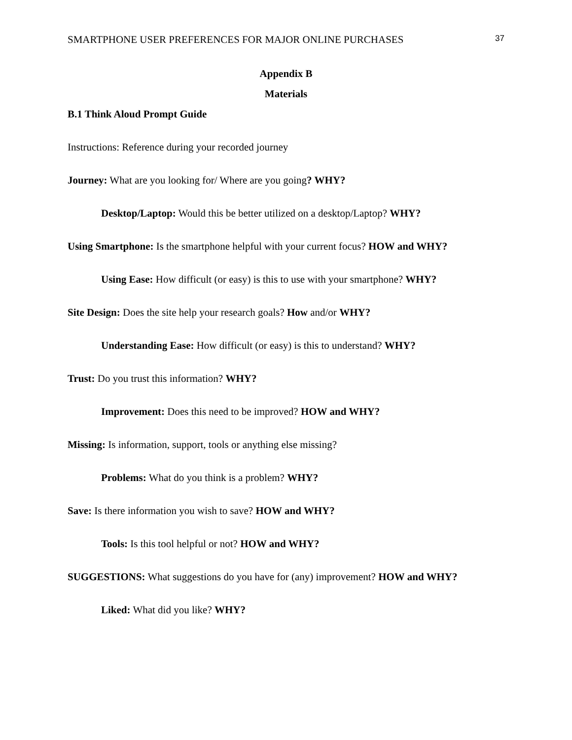SMARTPHONE USER PREFERENCES FOR MAJOR ONLINE PURCHASES 37
Appendix B
Materials
B.1 Think Aloud Prompt Guide
Instructions: Reference during your recorded journey
Journey: What are you looking for/ Where are you going? WHY?
Desktop/Laptop: Would this be better utilized on a desktop/Laptop? WHY?
Using Smartphone: Is the smartphone helpful with your current focus? HOW and WHY?
Using Ease: How difficult (or easy) is this to use with your smartphone? WHY?
Site Design: Does the site help your research goals? How and/or WHY?
Understanding Ease: How difficult (or easy) is this to understand? WHY?
Trust: Do you trust this information? WHY?
Improvement: Does this need to be improved? HOW and WHY?
Missing: Is information, support, tools or anything else missing?
Problems: What do you think is a problem? WHY?
Save: Is there information you wish to save? HOW and WHY?
Tools: Is this tool helpful or not? HOW and WHY?
SUGGESTIONS: What suggestions do you have for (any) improvement? HOW and WHY?
Liked: What did you like? WHY?